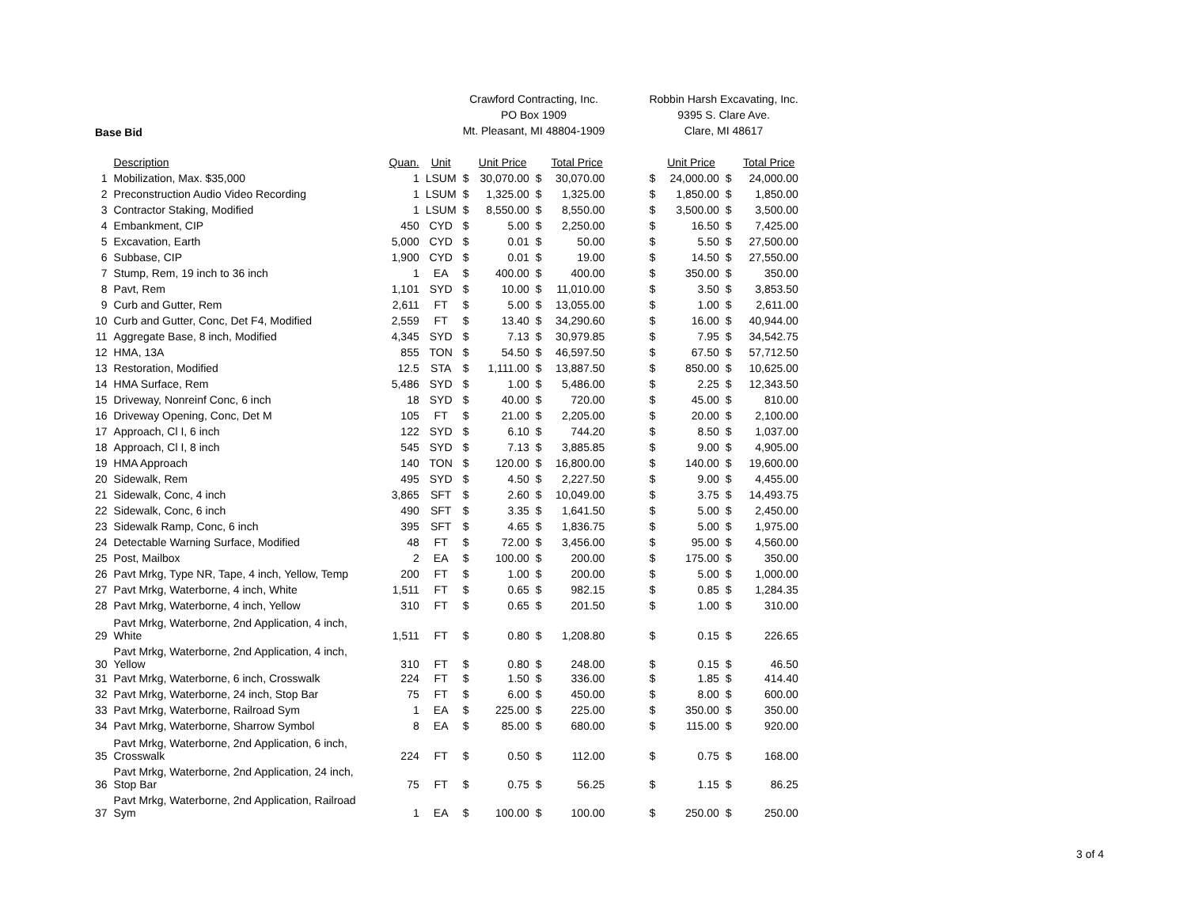| Base Bid | | | | Crawford Contracting, Inc. PO Box 1909 Mt. Pleasant, MI 48804-1909 | | | | | Robbin Harsh Excavating, Inc. 9395 S. Clare Ave. Clare, MI 48617 | | | |
| | Description | Quan. | Unit | | Unit Price | | Total Price | | | Unit Price | | Total Price |
| 1 | Mobilization, Max. $35,000 | 1 | LSUM | $ | 30,070.00 | $ | 30,070.00 | | $ | 24,000.00 | $ | 24,000.00 |
| 2 | Preconstruction Audio Video Recording | 1 | LSUM | $ | 1,325.00 | $ | 1,325.00 | | $ | 1,850.00 | $ | 1,850.00 |
| 3 | Contractor Staking, Modified | 1 | LSUM | $ | 8,550.00 | $ | 8,550.00 | | $ | 3,500.00 | $ | 3,500.00 |
| 4 | Embankment, CIP | 450 | CYD | $ | 5.00 | $ | 2,250.00 | | $ | 16.50 | $ | 7,425.00 |
| 5 | Excavation, Earth | 5,000 | CYD | $ | 0.01 | $ | 50.00 | | $ | 5.50 | $ | 27,500.00 |
| 6 | Subbase, CIP | 1,900 | CYD | $ | 0.01 | $ | 19.00 | | $ | 14.50 | $ | 27,550.00 |
| 7 | Stump, Rem, 19 inch to 36 inch | 1 | EA | $ | 400.00 | $ | 400.00 | | $ | 350.00 | $ | 350.00 |
| 8 | Pavt, Rem | 1,101 | SYD | $ | 10.00 | $ | 11,010.00 | | $ | 3.50 | $ | 3,853.50 |
| 9 | Curb and Gutter, Rem | 2,611 | FT | $ | 5.00 | $ | 13,055.00 | | $ | 1.00 | $ | 2,611.00 |
| 10 | Curb and Gutter, Conc, Det F4, Modified | 2,559 | FT | $ | 13.40 | $ | 34,290.60 | | $ | 16.00 | $ | 40,944.00 |
| 11 | Aggregate Base, 8 inch, Modified | 4,345 | SYD | $ | 7.13 | $ | 30,979.85 | | $ | 7.95 | $ | 34,542.75 |
| 12 | HMA, 13A | 855 | TON | $ | 54.50 | $ | 46,597.50 | | $ | 67.50 | $ | 57,712.50 |
| 13 | Restoration, Modified | 12.5 | STA | $ | 1,111.00 | $ | 13,887.50 | | $ | 850.00 | $ | 10,625.00 |
| 14 | HMA Surface, Rem | 5,486 | SYD | $ | 1.00 | $ | 5,486.00 | | $ | 2.25 | $ | 12,343.50 |
| 15 | Driveway, Nonreinf Conc, 6 inch | 18 | SYD | $ | 40.00 | $ | 720.00 | | $ | 45.00 | $ | 810.00 |
| 16 | Driveway Opening, Conc, Det M | 105 | FT | $ | 21.00 | $ | 2,205.00 | | $ | 20.00 | $ | 2,100.00 |
| 17 | Approach, Cl I, 6 inch | 122 | SYD | $ | 6.10 | $ | 744.20 | | $ | 8.50 | $ | 1,037.00 |
| 18 | Approach, Cl I, 8 inch | 545 | SYD | $ | 7.13 | $ | 3,885.85 | | $ | 9.00 | $ | 4,905.00 |
| 19 | HMA Approach | 140 | TON | $ | 120.00 | $ | 16,800.00 | | $ | 140.00 | $ | 19,600.00 |
| 20 | Sidewalk, Rem | 495 | SYD | $ | 4.50 | $ | 2,227.50 | | $ | 9.00 | $ | 4,455.00 |
| 21 | Sidewalk, Conc, 4 inch | 3,865 | SFT | $ | 2.60 | $ | 10,049.00 | | $ | 3.75 | $ | 14,493.75 |
| 22 | Sidewalk, Conc, 6 inch | 490 | SFT | $ | 3.35 | $ | 1,641.50 | | $ | 5.00 | $ | 2,450.00 |
| 23 | Sidewalk Ramp, Conc, 6 inch | 395 | SFT | $ | 4.65 | $ | 1,836.75 | | $ | 5.00 | $ | 1,975.00 |
| 24 | Detectable Warning Surface, Modified | 48 | FT | $ | 72.00 | $ | 3,456.00 | | $ | 95.00 | $ | 4,560.00 |
| 25 | Post, Mailbox | 2 | EA | $ | 100.00 | $ | 200.00 | | $ | 175.00 | $ | 350.00 |
| 26 | Pavt Mrkg, Type NR, Tape, 4 inch, Yellow, Temp | 200 | FT | $ | 1.00 | $ | 200.00 | | $ | 5.00 | $ | 1,000.00 |
| 27 | Pavt Mrkg, Waterborne, 4 inch, White | 1,511 | FT | $ | 0.65 | $ | 982.15 | | $ | 0.85 | $ | 1,284.35 |
| 28 | Pavt Mrkg, Waterborne, 4 inch, Yellow | 310 | FT | $ | 0.65 | $ | 201.50 | | $ | 1.00 | $ | 310.00 |
| 29 | Pavt Mrkg, Waterborne, 2nd Application, 4 inch, White | 1,511 | FT | $ | 0.80 | $ | 1,208.80 | | $ | 0.15 | $ | 226.65 |
| 30 | Pavt Mrkg, Waterborne, 2nd Application, 4 inch, Yellow | 310 | FT | $ | 0.80 | $ | 248.00 | | $ | 0.15 | $ | 46.50 |
| 31 | Pavt Mrkg, Waterborne, 6 inch, Crosswalk | 224 | FT | $ | 1.50 | $ | 336.00 | | $ | 1.85 | $ | 414.40 |
| 32 | Pavt Mrkg, Waterborne, 24 inch, Stop Bar | 75 | FT | $ | 6.00 | $ | 450.00 | | $ | 8.00 | $ | 600.00 |
| 33 | Pavt Mrkg, Waterborne, Railroad Sym | 1 | EA | $ | 225.00 | $ | 225.00 | | $ | 350.00 | $ | 350.00 |
| 34 | Pavt Mrkg, Waterborne, Sharrow Symbol | 8 | EA | $ | 85.00 | $ | 680.00 | | $ | 115.00 | $ | 920.00 |
| 35 | Pavt Mrkg, Waterborne, 2nd Application, 6 inch, Crosswalk | 224 | FT | $ | 0.50 | $ | 112.00 | | $ | 0.75 | $ | 168.00 |
| 36 | Pavt Mrkg, Waterborne, 2nd Application, 24 inch, Stop Bar | 75 | FT | $ | 0.75 | $ | 56.25 | | $ | 1.15 | $ | 86.25 |
| 37 | Pavt Mrkg, Waterborne, 2nd Application, Railroad Sym | 1 | EA | $ | 100.00 | $ | 100.00 | | $ | 250.00 | $ | 250.00 |
3 of 4